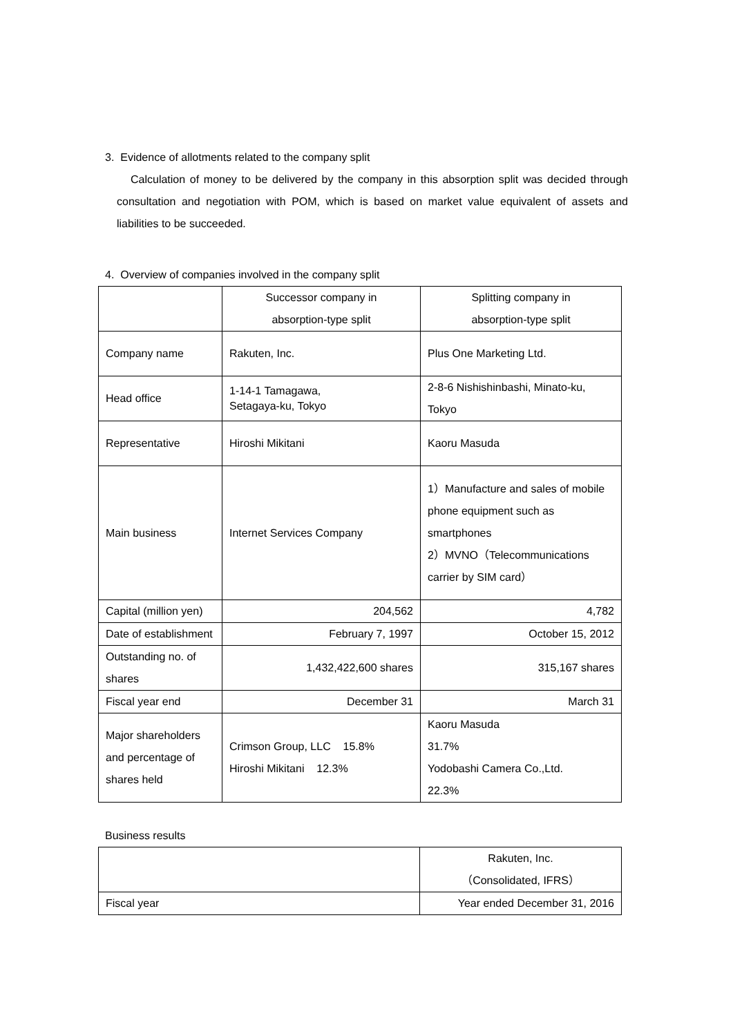3. Evidence of allotments related to the company split
Calculation of money to be delivered by the company in this absorption split was decided through consultation and negotiation with POM, which is based on market value equivalent of assets and liabilities to be succeeded.
4. Overview of companies involved in the company split
| | Successor company in absorption-type split | Splitting company in absorption-type split |
| Company name | Rakuten, Inc. | Plus One Marketing Ltd. |
| Head office | 1-14-1 Tamagawa, Setagaya-ku, Tokyo | 2-8-6 Nishishinbashi, Minato-ku, Tokyo |
| Representative | Hiroshi Mikitani | Kaoru Masuda |
| Main business | Internet Services Company | 1）Manufacture and sales of mobile phone equipment such as smartphones 2）MVNO（Telecommunications carrier by SIM card） |
| Capital (million yen) | 204,562 | 4,782 |
| Date of establishment | February 7, 1997 | October 15, 2012 |
| Outstanding no. of shares | 1,432,422,600 shares | 315,167 shares |
| Fiscal year end | December 31 | March 31 |
| Major shareholders and percentage of shares held | Crimson Group, LLC 15.8% Hiroshi Mikitani 12.3% | Kaoru Masuda 31.7% Yodobashi Camera Co.,Ltd. 22.3% |
Business results
| | Rakuten, Inc. （Consolidated, IFRS） |
| Fiscal year | Year ended December 31, 2016 |